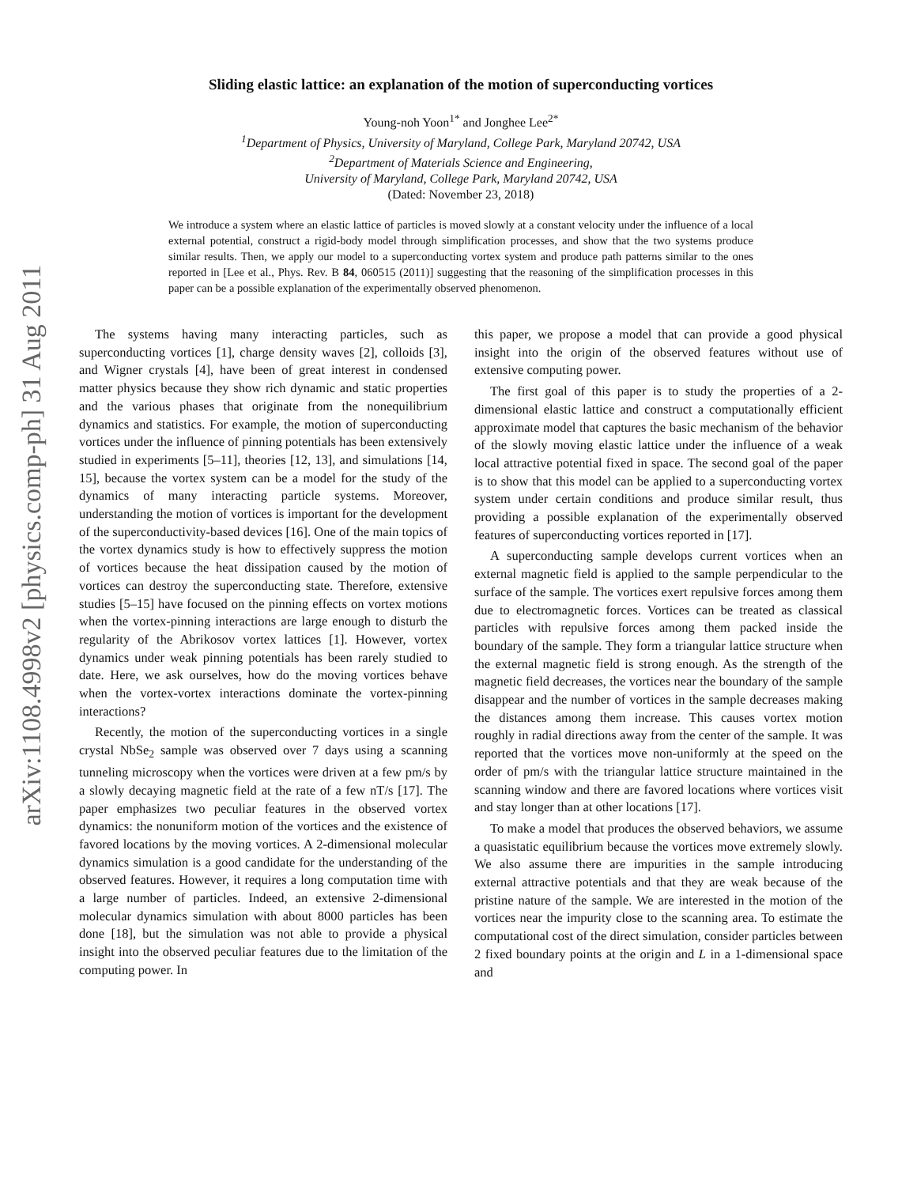arXiv:1108.4998v2 [physics.comp-ph] 31 Aug 2011
Sliding elastic lattice: an explanation of the motion of superconducting vortices
Young-noh Yoon<sup>1*</sup> and Jonghee Lee<sup>2*</sup>
<sup>1</sup> Department of Physics, University of Maryland, College Park, Maryland 20742, USA
<sup>2</sup> Department of Materials Science and Engineering,
University of Maryland, College Park, Maryland 20742, USA
(Dated: November 23, 2018)
We introduce a system where an elastic lattice of particles is moved slowly at a constant velocity under the influence of a local external potential, construct a rigid-body model through simplification processes, and show that the two systems produce similar results. Then, we apply our model to a superconducting vortex system and produce path patterns similar to the ones reported in [Lee et al., Phys. Rev. B 84, 060515 (2011)] suggesting that the reasoning of the simplification processes in this paper can be a possible explanation of the experimentally observed phenomenon.
The systems having many interacting particles, such as superconducting vortices [1], charge density waves [2], colloids [3], and Wigner crystals [4], have been of great interest in condensed matter physics because they show rich dynamic and static properties and the various phases that originate from the nonequilibrium dynamics and statistics. For example, the motion of superconducting vortices under the influence of pinning potentials has been extensively studied in experiments [5–11], theories [12, 13], and simulations [14, 15], because the vortex system can be a model for the study of the dynamics of many interacting particle systems. Moreover, understanding the motion of vortices is important for the development of the superconductivity-based devices [16]. One of the main topics of the vortex dynamics study is how to effectively suppress the motion of vortices because the heat dissipation caused by the motion of vortices can destroy the superconducting state. Therefore, extensive studies [5–15] have focused on the pinning effects on vortex motions when the vortex-pinning interactions are large enough to disturb the regularity of the Abrikosov vortex lattices [1]. However, vortex dynamics under weak pinning potentials has been rarely studied to date. Here, we ask ourselves, how do the moving vortices behave when the vortex-vortex interactions dominate the vortex-pinning interactions?
Recently, the motion of the superconducting vortices in a single crystal NbSe<sub>2</sub> sample was observed over 7 days using a scanning tunneling microscopy when the vortices were driven at a few pm/s by a slowly decaying magnetic field at the rate of a few nT/s [17]. The paper emphasizes two peculiar features in the observed vortex dynamics: the nonuniform motion of the vortices and the existence of favored locations by the moving vortices. A 2-dimensional molecular dynamics simulation is a good candidate for the understanding of the observed features. However, it requires a long computation time with a large number of particles. Indeed, an extensive 2-dimensional molecular dynamics simulation with about 8000 particles has been done [18], but the simulation was not able to provide a physical insight into the observed peculiar features due to the limitation of the computing power. In
this paper, we propose a model that can provide a good physical insight into the origin of the observed features without use of extensive computing power.
The first goal of this paper is to study the properties of a 2-dimensional elastic lattice and construct a computationally efficient approximate model that captures the basic mechanism of the behavior of the slowly moving elastic lattice under the influence of a weak local attractive potential fixed in space. The second goal of the paper is to show that this model can be applied to a superconducting vortex system under certain conditions and produce similar result, thus providing a possible explanation of the experimentally observed features of superconducting vortices reported in [17].
A superconducting sample develops current vortices when an external magnetic field is applied to the sample perpendicular to the surface of the sample. The vortices exert repulsive forces among them due to electromagnetic forces. Vortices can be treated as classical particles with repulsive forces among them packed inside the boundary of the sample. They form a triangular lattice structure when the external magnetic field is strong enough. As the strength of the magnetic field decreases, the vortices near the boundary of the sample disappear and the number of vortices in the sample decreases making the distances among them increase. This causes vortex motion roughly in radial directions away from the center of the sample. It was reported that the vortices move non-uniformly at the speed on the order of pm/s with the triangular lattice structure maintained in the scanning window and there are favored locations where vortices visit and stay longer than at other locations [17].
To make a model that produces the observed behaviors, we assume a quasistatic equilibrium because the vortices move extremely slowly. We also assume there are impurities in the sample introducing external attractive potentials and that they are weak because of the pristine nature of the sample. We are interested in the motion of the vortices near the impurity close to the scanning area. To estimate the computational cost of the direct simulation, consider particles between 2 fixed boundary points at the origin and L in a 1-dimensional space and